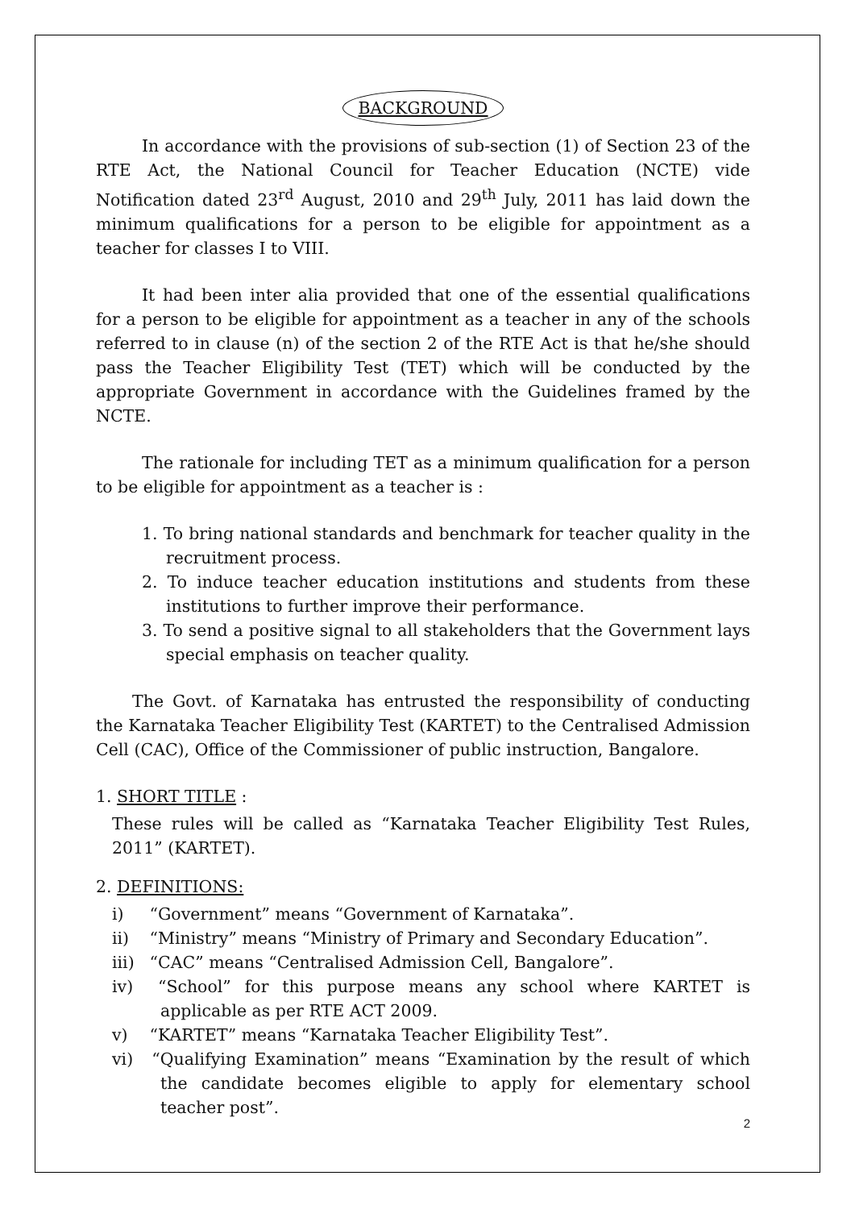BACKGROUND
In accordance with the provisions of sub-section (1) of Section 23 of the RTE Act, the National Council for Teacher Education (NCTE) vide Notification dated 23<sup>rd</sup> August, 2010 and 29<sup>th</sup> July, 2011 has laid down the minimum qualifications for a person to be eligible for appointment as a teacher for classes I to VIII.
It had been inter alia provided that one of the essential qualifications for a person to be eligible for appointment as a teacher in any of the schools referred to in clause (n) of the section 2 of the RTE Act is that he/she should pass the Teacher Eligibility Test (TET) which will be conducted by the appropriate Government in accordance with the Guidelines framed by the NCTE.
The rationale for including TET as a minimum qualification for a person to be eligible for appointment as a teacher is :
1. To bring national standards and benchmark for teacher quality in the recruitment process.
2. To induce teacher education institutions and students from these institutions to further improve their performance.
3. To send a positive signal to all stakeholders that the Government lays special emphasis on teacher quality.
The Govt. of Karnataka has entrusted the responsibility of conducting the Karnataka Teacher Eligibility Test (KARTET) to the Centralised Admission Cell (CAC), Office of the Commissioner of public instruction, Bangalore.
1. SHORT TITLE :
These rules will be called as “Karnataka Teacher Eligibility Test Rules, 2011” (KARTET).
2. DEFINITIONS:
i) “Government” means “Government of Karnataka”.
ii) “Ministry” means “Ministry of Primary and Secondary Education”.
iii) “CAC” means “Centralised Admission Cell, Bangalore”.
iv) “School” for this purpose means any school where KARTET is applicable as per RTE ACT 2009.
v) “KARTET” means “Karnataka Teacher Eligibility Test”.
vi) “Qualifying Examination” means “Examination by the result of which the candidate becomes eligible to apply for elementary school teacher post”.
2